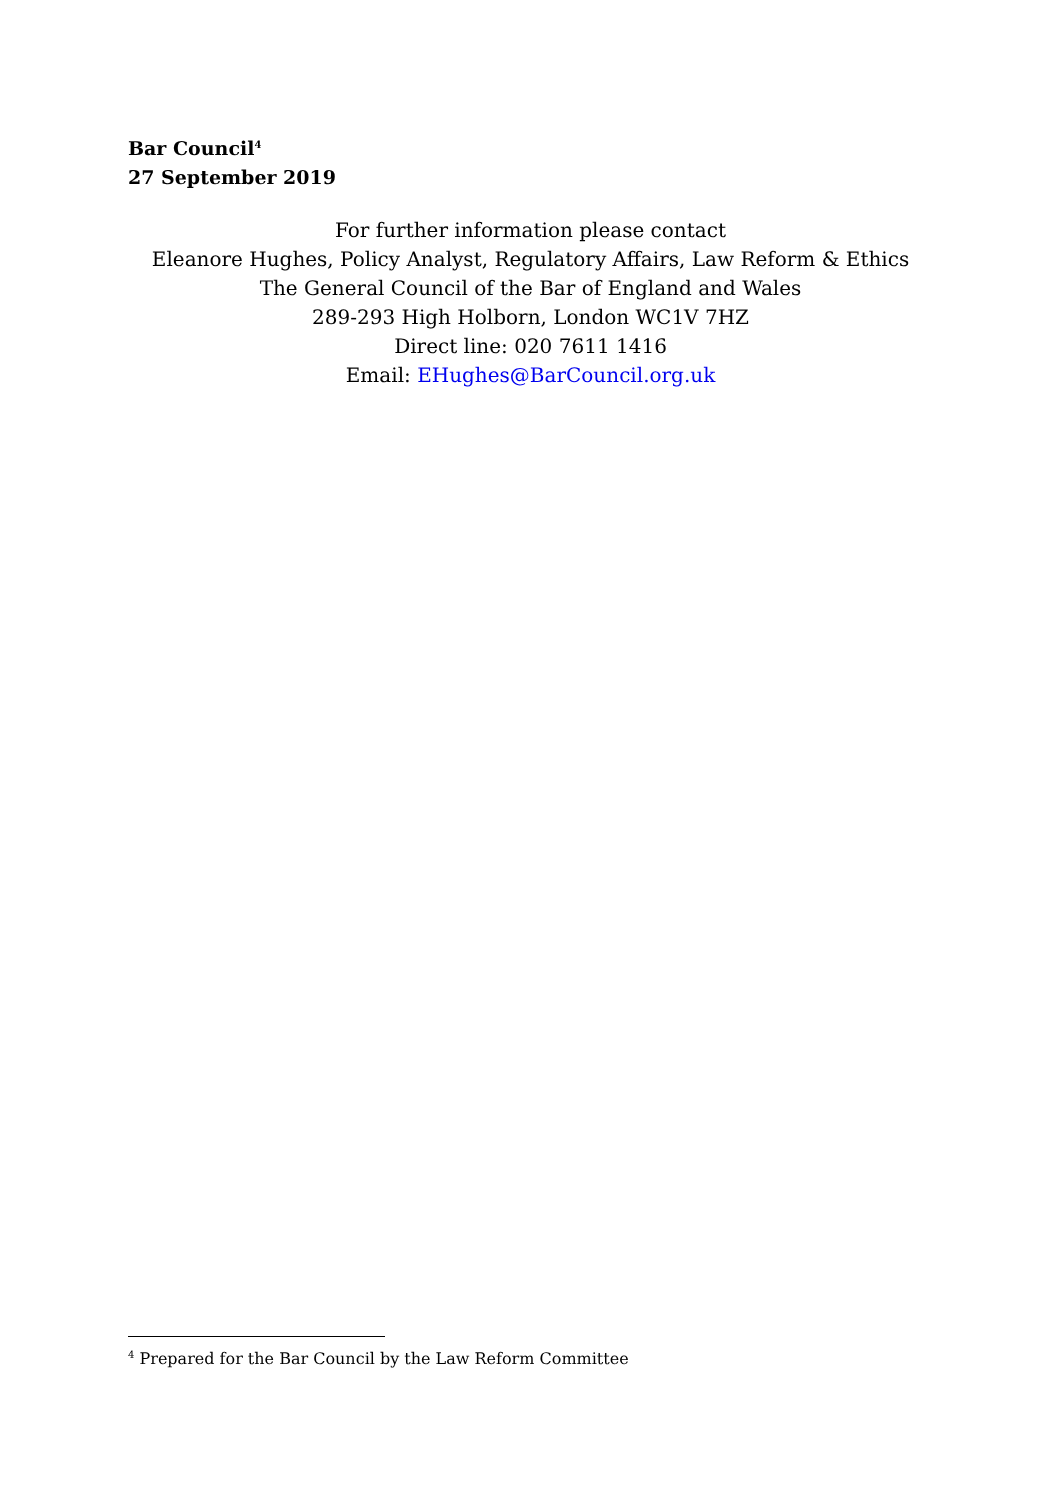Bar Council<sup>4</sup>
27 September 2019
For further information please contact
Eleanore Hughes, Policy Analyst, Regulatory Affairs, Law Reform & Ethics
The General Council of the Bar of England and Wales
289-293 High Holborn, London WC1V 7HZ
Direct line: 020 7611 1416
Email: EHughes@BarCouncil.org.uk
<sup>4</sup> Prepared for the Bar Council by the Law Reform Committee